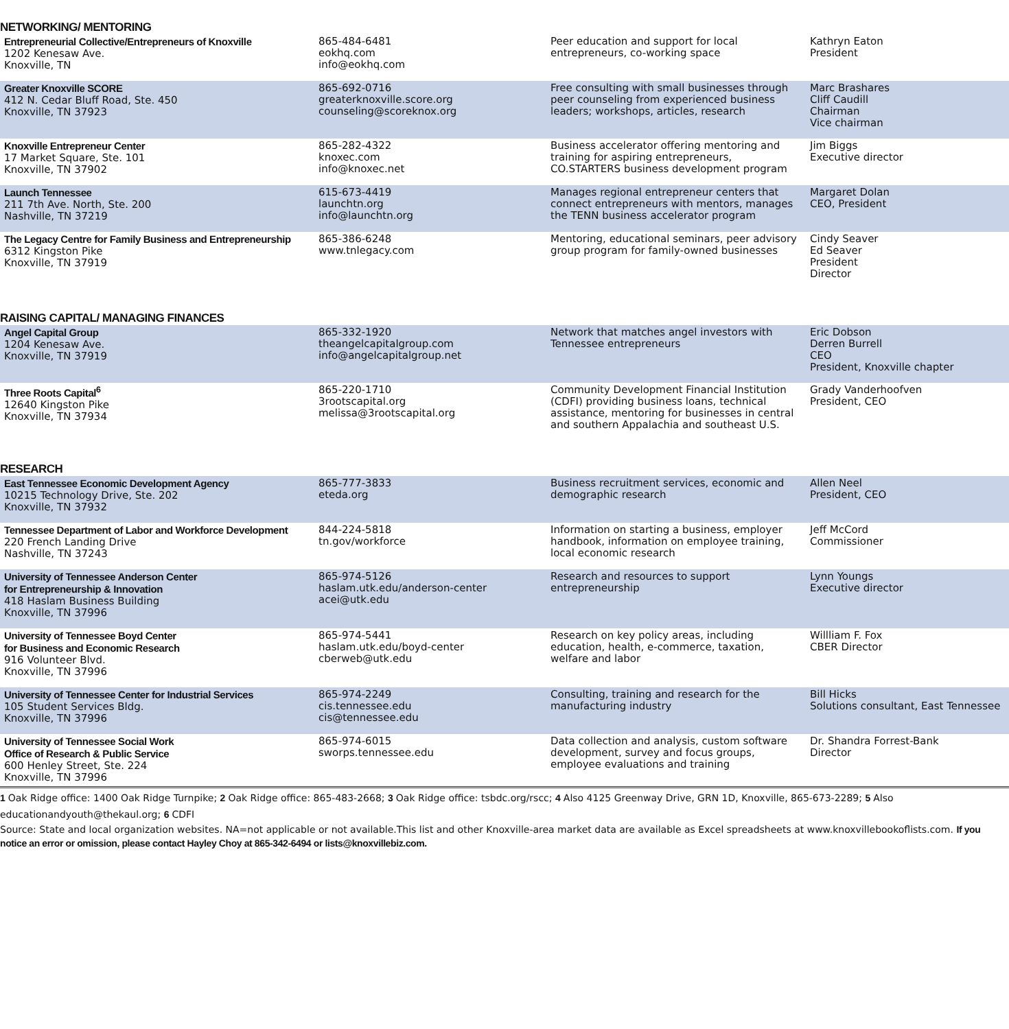NETWORKING/ MENTORING
| Entrepreneurial Collective/Entrepreneurs of Knoxville 1202 Kenesaw Ave. Knoxville, TN | 865-484-6481 eokhq.com info@eokhq.com | Peer education and support for local entrepreneurs, co-working space | Kathryn Eaton President |
| Greater Knoxville SCORE 412 N. Cedar Bluff Road, Ste. 450 Knoxville, TN 37923 | 865-692-0716 greaterknoxville.score.org counseling@scoreknox.org | Free consulting with small businesses through peer counseling from experienced business leaders; workshops, articles, research | Marc Brashares Cliff Caudill Chairman Vice chairman |
| Knoxville Entrepreneur Center 17 Market Square, Ste. 101 Knoxville, TN 37902 | 865-282-4322 knoxec.com info@knoxec.net | Business accelerator offering mentoring and training for aspiring entrepreneurs, CO.STARTERS business development program | Jim Biggs Executive director |
| Launch Tennessee 211 7th Ave. North, Ste. 200 Nashville, TN 37219 | 615-673-4419 launchtn.org info@launchtn.org | Manages regional entrepreneur centers that connect entrepreneurs with mentors, manages the TENN business accelerator program | Margaret Dolan CEO, President |
| The Legacy Centre for Family Business and Entrepreneurship 6312 Kingston Pike Knoxville, TN 37919 | 865-386-6248 www.tnlegacy.com | Mentoring, educational seminars, peer advisory group program for family-owned businesses | Cindy Seaver Ed Seaver President Director |
RAISING CAPITAL/ MANAGING FINANCES
| Angel Capital Group 1204 Kenesaw Ave. Knoxville, TN 37919 | 865-332-1920 theangelcapitalgroup.com info@angelcapitalgroup.net | Network that matches angel investors with Tennessee entrepreneurs | Eric Dobson Derren Burrell CEO President, Knoxville chapter |
| Three Roots Capital<sup>6</sup> 12640 Kingston Pike Knoxville, TN 37934 | 865-220-1710 3rootscapital.org melissa@3rootscapital.org | Community Development Financial Institution (CDFI) providing business loans, technical assistance, mentoring for businesses in central and southern Appalachia and southeast U.S. | Grady Vanderhoofven President, CEO |
RESEARCH
| East Tennessee Economic Development Agency 10215 Technology Drive, Ste. 202 Knoxville, TN 37932 | 865-777-3833 eteda.org | Business recruitment services, economic and demographic research | Allen Neel President, CEO |
| Tennessee Department of Labor and Workforce Development 220 French Landing Drive Nashville, TN 37243 | 844-224-5818 tn.gov/workforce | Information on starting a business, employer handbook, information on employee training, local economic research | Jeff McCord Commissioner |
| University of Tennessee Anderson Center for Entrepreneurship & Innovation 418 Haslam Business Building Knoxville, TN 37996 | 865-974-5126 haslam.utk.edu/anderson-center acei@utk.edu | Research and resources to support entrepreneurship | Lynn Youngs Executive director |
| University of Tennessee Boyd Center for Business and Economic Research 916 Volunteer Blvd. Knoxville, TN 37996 | 865-974-5441 haslam.utk.edu/boyd-center cberweb@utk.edu | Research on key policy areas, including education, health, e-commerce, taxation, welfare and labor | Willliam F. Fox CBER Director |
| University of Tennessee Center for Industrial Services 105 Student Services Bldg. Knoxville, TN 37996 | 865-974-2249 cis.tennessee.edu cis@tennessee.edu | Consulting, training and research for the manufacturing industry | Bill Hicks Solutions consultant, East Tennessee |
| University of Tennessee Social Work Office of Research & Public Service 600 Henley Street, Ste. 224 Knoxville, TN 37996 | 865-974-6015 sworps.tennessee.edu | Data collection and analysis, custom software development, survey and focus groups, employee evaluations and training | Dr. Shandra Forrest-Bank Director |
1 Oak Ridge office: 1400 Oak Ridge Turnpike; 2 Oak Ridge office: 865-483-2668; 3 Oak Ridge office: tsbdc.org/rscc; 4 Also 4125 Greenway Drive, GRN 1D, Knoxville, 865-673-2289; 5 Also educationandyouth@thekaul.org; 6 CDFI
Source: State and local organization websites. NA=not applicable or not available.This list and other Knoxville-area market data are available as Excel spreadsheets at www.knoxvillebookoflists.com. If you notice an error or omission, please contact Hayley Choy at 865-342-6494 or lists@knoxvillebiz.com.